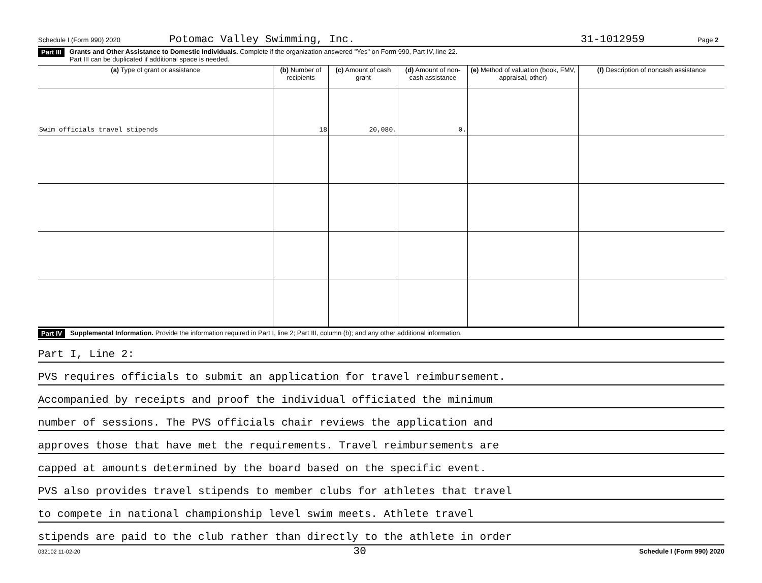Schedule I (Form 990) 2020 Potomac Valley Swimming, Inc. 31-1012959 Page 2
Part III Grants and Other Assistance to Domestic Individuals. Complete if the organization answered "Yes" on Form 990, Part IV, line 22.
Part III can be duplicated if additional space is needed.
| (a) Type of grant or assistance | (b) Number of recipients | (c) Amount of cash grant | (d) Amount of non-cash assistance | (e) Method of valuation (book, FMV, appraisal, other) | (f) Description of noncash assistance |
| --- | --- | --- | --- | --- | --- |
| Swim officials travel stipends | 18 | 20,080. | 0. | | |
Part IV Supplemental Information. Provide the information required in Part I, line 2; Part III, column (b); and any other additional information.
Part I, Line 2:
PVS requires officials to submit an application for travel reimbursement.
Accompanied by receipts and proof the individual officiated the minimum
number of sessions. The PVS officials chair reviews the application and
approves those that have met the requirements. Travel reimbursements are
capped at amounts determined by the board based on the specific event.
PVS also provides travel stipends to member clubs for athletes that travel
to compete in national championship level swim meets. Athlete travel
stipends are paid to the club rather than directly to the athlete in order
032102 11-02-20 30 Schedule I (Form 990) 2020